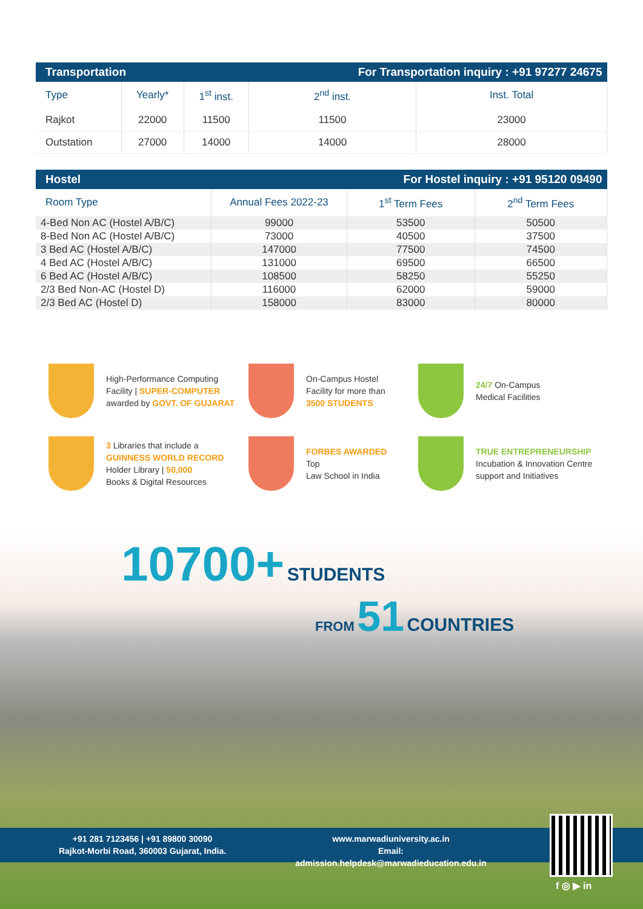| Transportation | | | For Transportation inquiry : +91 97277 24675 | |
| --- | --- | --- | --- | --- |
| Type | Yearly* | 1<sup>st</sup> inst. | 2<sup>nd</sup> inst. | Inst. Total |
| Rajkot | 22000 | 11500 | 11500 | 23000 |
| Outstation | 27000 | 14000 | 14000 | 28000 |
| Hostel | | For Hostel inquiry : +91 95120 09490 | |
| --- | --- | --- | --- |
| Room Type | Annual Fees 2022-23 | 1<sup>st</sup> Term Fees | 2<sup>nd</sup> Term Fees |
| 4-Bed Non AC (Hostel A/B/C) | 99000 | 53500 | 50500 |
| 8-Bed Non AC (Hostel A/B/C) | 73000 | 40500 | 37500 |
| 3 Bed AC (Hostel A/B/C) | 147000 | 77500 | 74500 |
| 4 Bed AC (Hostel A/B/C) | 131000 | 69500 | 66500 |
| 6 Bed AC (Hostel A/B/C) | 108500 | 58250 | 55250 |
| 2/3 Bed Non-AC (Hostel D) | 116000 | 62000 | 59000 |
| 2/3 Bed AC (Hostel D) | 158000 | 83000 | 80000 |
High-Performance Computing
Facility | SUPER-COMPUTER
awarded by GOVT. OF GUJARAT
On-Campus Hostel
Facility for more than
3500 STUDENTS
24/7 On-Campus
Medical Facilities
3 Libraries that include a
GUINNESS WORLD RECORD
Holder Library | 50,000
Books & Digital Resources
FORBES AWARDED
Top
Law School in India
TRUE ENTREPRENEURSHIP
Incubation & Innovation Centre
support and Initiatives
10700+ STUDENTS
FROM 51 COUNTRIES
+91 281 7123456 | +91 89800 30090
Rajkot-Morbi Road, 360003 Gujarat, India.
www.marwadiuniversity.ac.in
Email: admission.helpdesk@marwadieducation.edu.in
f ◎ ▶ in